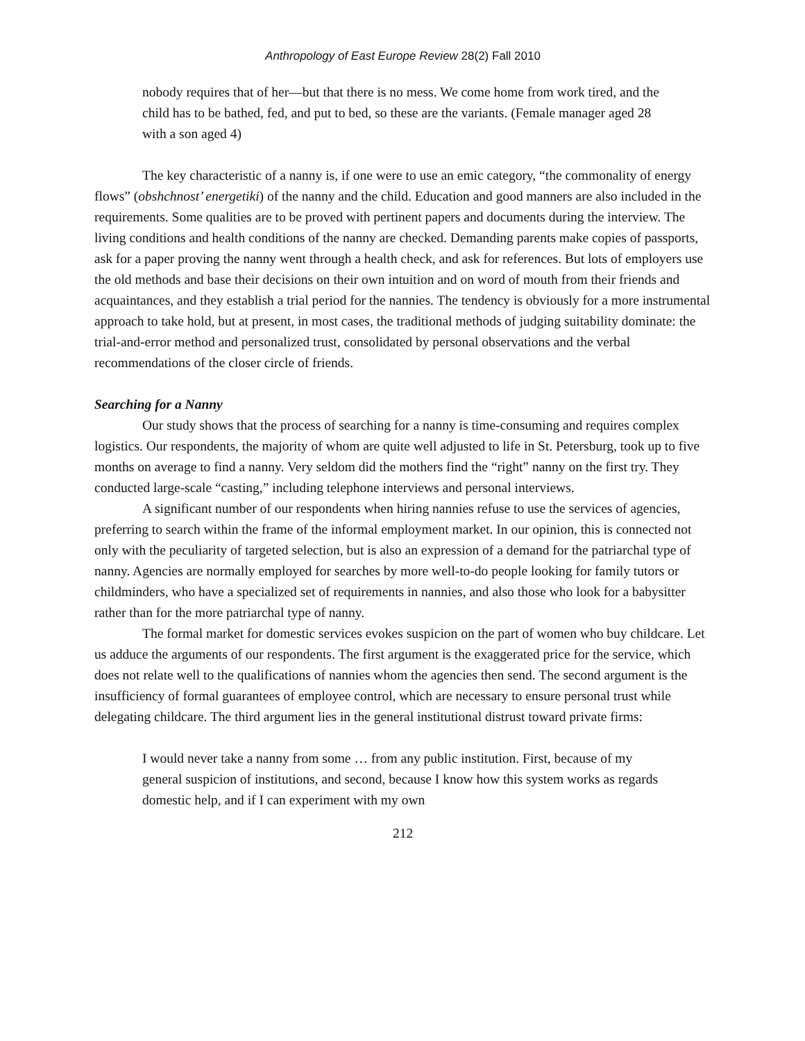Anthropology of East Europe Review 28(2) Fall 2010
nobody requires that of her—but that there is no mess. We come home from work tired, and the child has to be bathed, fed, and put to bed, so these are the variants. (Female manager aged 28 with a son aged 4)
The key characteristic of a nanny is, if one were to use an emic category, “the commonality of energy flows” (obshchnost’ energetiki) of the nanny and the child. Education and good manners are also included in the requirements. Some qualities are to be proved with pertinent papers and documents during the interview. The living conditions and health conditions of the nanny are checked. Demanding parents make copies of passports, ask for a paper proving the nanny went through a health check, and ask for references. But lots of employers use the old methods and base their decisions on their own intuition and on word of mouth from their friends and acquaintances, and they establish a trial period for the nannies. The tendency is obviously for a more instrumental approach to take hold, but at present, in most cases, the traditional methods of judging suitability dominate: the trial-and-error method and personalized trust, consolidated by personal observations and the verbal recommendations of the closer circle of friends.
Searching for a Nanny
Our study shows that the process of searching for a nanny is time-consuming and requires complex logistics. Our respondents, the majority of whom are quite well adjusted to life in St. Petersburg, took up to five months on average to find a nanny. Very seldom did the mothers find the “right” nanny on the first try. They conducted large-scale “casting,” including telephone interviews and personal interviews.
A significant number of our respondents when hiring nannies refuse to use the services of agencies, preferring to search within the frame of the informal employment market. In our opinion, this is connected not only with the peculiarity of targeted selection, but is also an expression of a demand for the patriarchal type of nanny. Agencies are normally employed for searches by more well-to-do people looking for family tutors or childminders, who have a specialized set of requirements in nannies, and also those who look for a babysitter rather than for the more patriarchal type of nanny.
The formal market for domestic services evokes suspicion on the part of women who buy childcare. Let us adduce the arguments of our respondents. The first argument is the exaggerated price for the service, which does not relate well to the qualifications of nannies whom the agencies then send. The second argument is the insufficiency of formal guarantees of employee control, which are necessary to ensure personal trust while delegating childcare. The third argument lies in the general institutional distrust toward private firms:
I would never take a nanny from some … from any public institution. First, because of my general suspicion of institutions, and second, because I know how this system works as regards domestic help, and if I can experiment with my own
212